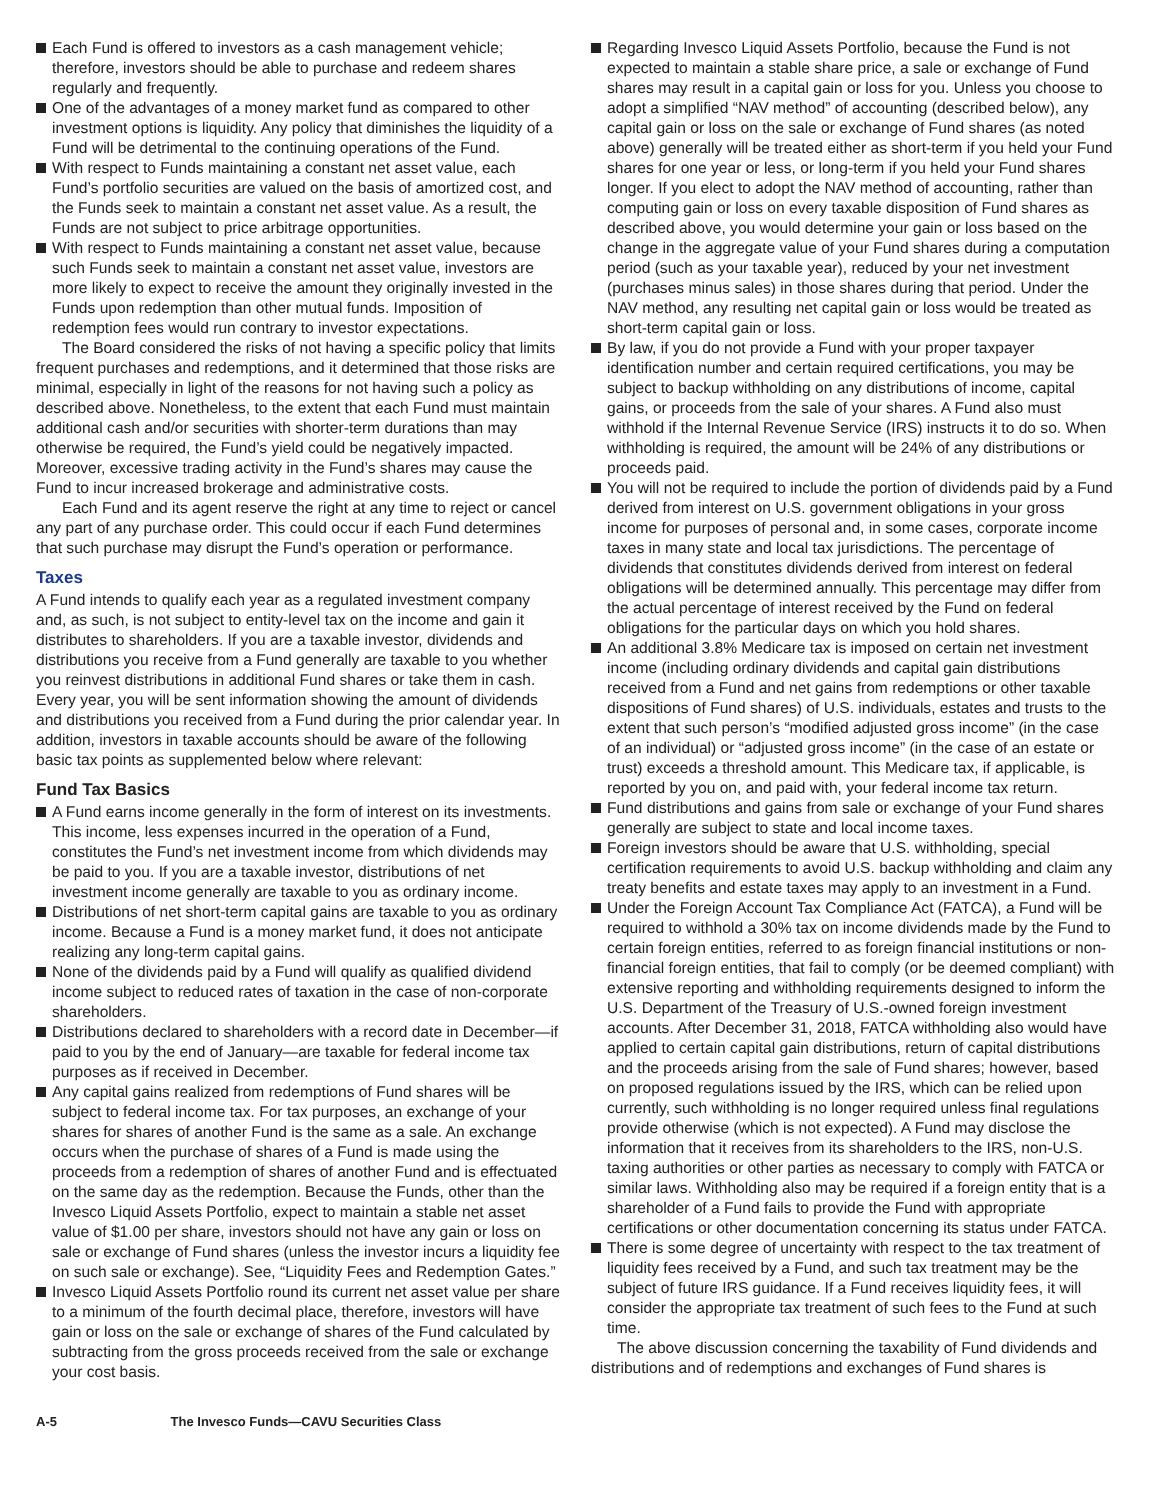Each Fund is offered to investors as a cash management vehicle; therefore, investors should be able to purchase and redeem shares regularly and frequently.
One of the advantages of a money market fund as compared to other investment options is liquidity. Any policy that diminishes the liquidity of a Fund will be detrimental to the continuing operations of the Fund.
With respect to Funds maintaining a constant net asset value, each Fund’s portfolio securities are valued on the basis of amortized cost, and the Funds seek to maintain a constant net asset value. As a result, the Funds are not subject to price arbitrage opportunities.
With respect to Funds maintaining a constant net asset value, because such Funds seek to maintain a constant net asset value, investors are more likely to expect to receive the amount they originally invested in the Funds upon redemption than other mutual funds. Imposition of redemption fees would run contrary to investor expectations.
The Board considered the risks of not having a specific policy that limits frequent purchases and redemptions, and it determined that those risks are minimal, especially in light of the reasons for not having such a policy as described above. Nonetheless, to the extent that each Fund must maintain additional cash and/or securities with shorter-term durations than may otherwise be required, the Fund’s yield could be negatively impacted. Moreover, excessive trading activity in the Fund’s shares may cause the Fund to incur increased brokerage and administrative costs.
Each Fund and its agent reserve the right at any time to reject or cancel any part of any purchase order. This could occur if each Fund determines that such purchase may disrupt the Fund’s operation or performance.
Taxes
A Fund intends to qualify each year as a regulated investment company and, as such, is not subject to entity-level tax on the income and gain it distributes to shareholders. If you are a taxable investor, dividends and distributions you receive from a Fund generally are taxable to you whether you reinvest distributions in additional Fund shares or take them in cash. Every year, you will be sent information showing the amount of dividends and distributions you received from a Fund during the prior calendar year. In addition, investors in taxable accounts should be aware of the following basic tax points as supplemented below where relevant:
Fund Tax Basics
A Fund earns income generally in the form of interest on its investments. This income, less expenses incurred in the operation of a Fund, constitutes the Fund’s net investment income from which dividends may be paid to you. If you are a taxable investor, distributions of net investment income generally are taxable to you as ordinary income.
Distributions of net short-term capital gains are taxable to you as ordinary income. Because a Fund is a money market fund, it does not anticipate realizing any long-term capital gains.
None of the dividends paid by a Fund will qualify as qualified dividend income subject to reduced rates of taxation in the case of non-corporate shareholders.
Distributions declared to shareholders with a record date in December—if paid to you by the end of January—are taxable for federal income tax purposes as if received in December.
Any capital gains realized from redemptions of Fund shares will be subject to federal income tax. For tax purposes, an exchange of your shares for shares of another Fund is the same as a sale. An exchange occurs when the purchase of shares of a Fund is made using the proceeds from a redemption of shares of another Fund and is effectuated on the same day as the redemption. Because the Funds, other than the Invesco Liquid Assets Portfolio, expect to maintain a stable net asset value of $1.00 per share, investors should not have any gain or loss on sale or exchange of Fund shares (unless the investor incurs a liquidity fee on such sale or exchange). See, “Liquidity Fees and Redemption Gates.”
Invesco Liquid Assets Portfolio round its current net asset value per share to a minimum of the fourth decimal place, therefore, investors will have gain or loss on the sale or exchange of shares of the Fund calculated by subtracting from the gross proceeds received from the sale or exchange your cost basis.
Regarding Invesco Liquid Assets Portfolio, because the Fund is not expected to maintain a stable share price, a sale or exchange of Fund shares may result in a capital gain or loss for you. Unless you choose to adopt a simplified “NAV method” of accounting (described below), any capital gain or loss on the sale or exchange of Fund shares (as noted above) generally will be treated either as short-term if you held your Fund shares for one year or less, or long-term if you held your Fund shares longer. If you elect to adopt the NAV method of accounting, rather than computing gain or loss on every taxable disposition of Fund shares as described above, you would determine your gain or loss based on the change in the aggregate value of your Fund shares during a computation period (such as your taxable year), reduced by your net investment (purchases minus sales) in those shares during that period. Under the NAV method, any resulting net capital gain or loss would be treated as short-term capital gain or loss.
By law, if you do not provide a Fund with your proper taxpayer identification number and certain required certifications, you may be subject to backup withholding on any distributions of income, capital gains, or proceeds from the sale of your shares. A Fund also must withhold if the Internal Revenue Service (IRS) instructs it to do so. When withholding is required, the amount will be 24% of any distributions or proceeds paid.
You will not be required to include the portion of dividends paid by a Fund derived from interest on U.S. government obligations in your gross income for purposes of personal and, in some cases, corporate income taxes in many state and local tax jurisdictions. The percentage of dividends that constitutes dividends derived from interest on federal obligations will be determined annually. This percentage may differ from the actual percentage of interest received by the Fund on federal obligations for the particular days on which you hold shares.
An additional 3.8% Medicare tax is imposed on certain net investment income (including ordinary dividends and capital gain distributions received from a Fund and net gains from redemptions or other taxable dispositions of Fund shares) of U.S. individuals, estates and trusts to the extent that such person’s “modified adjusted gross income” (in the case of an individual) or “adjusted gross income” (in the case of an estate or trust) exceeds a threshold amount. This Medicare tax, if applicable, is reported by you on, and paid with, your federal income tax return.
Fund distributions and gains from sale or exchange of your Fund shares generally are subject to state and local income taxes.
Foreign investors should be aware that U.S. withholding, special certification requirements to avoid U.S. backup withholding and claim any treaty benefits and estate taxes may apply to an investment in a Fund.
Under the Foreign Account Tax Compliance Act (FATCA), a Fund will be required to withhold a 30% tax on income dividends made by the Fund to certain foreign entities, referred to as foreign financial institutions or non-financial foreign entities, that fail to comply (or be deemed compliant) with extensive reporting and withholding requirements designed to inform the U.S. Department of the Treasury of U.S.-owned foreign investment accounts. After December 31, 2018, FATCA withholding also would have applied to certain capital gain distributions, return of capital distributions and the proceeds arising from the sale of Fund shares; however, based on proposed regulations issued by the IRS, which can be relied upon currently, such withholding is no longer required unless final regulations provide otherwise (which is not expected). A Fund may disclose the information that it receives from its shareholders to the IRS, non-U.S. taxing authorities or other parties as necessary to comply with FATCA or similar laws. Withholding also may be required if a foreign entity that is a shareholder of a Fund fails to provide the Fund with appropriate certifications or other documentation concerning its status under FATCA.
There is some degree of uncertainty with respect to the tax treatment of liquidity fees received by a Fund, and such tax treatment may be the subject of future IRS guidance. If a Fund receives liquidity fees, it will consider the appropriate tax treatment of such fees to the Fund at such time.
The above discussion concerning the taxability of Fund dividends and distributions and of redemptions and exchanges of Fund shares is
A-5 The Invesco Funds—CAVU Securities Class